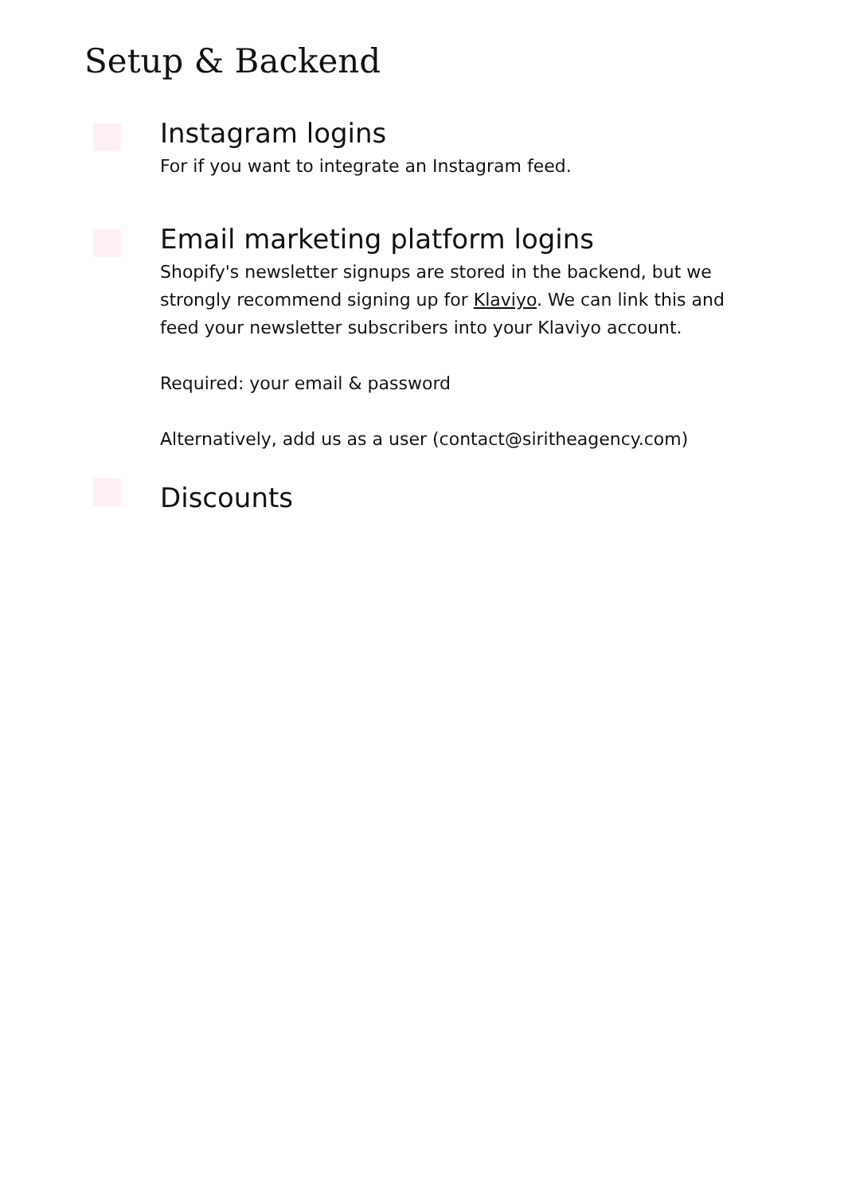Setup & Backend
Instagram logins
For if you want to integrate an Instagram feed.
Email marketing platform logins
Shopify's newsletter signups are stored in the backend, but we strongly recommend signing up for Klaviyo. We can link this and feed your newsletter subscribers into your Klaviyo account.
Required: your email & password
Alternatively, add us as a user (contact@siritheagency.com)
Discounts